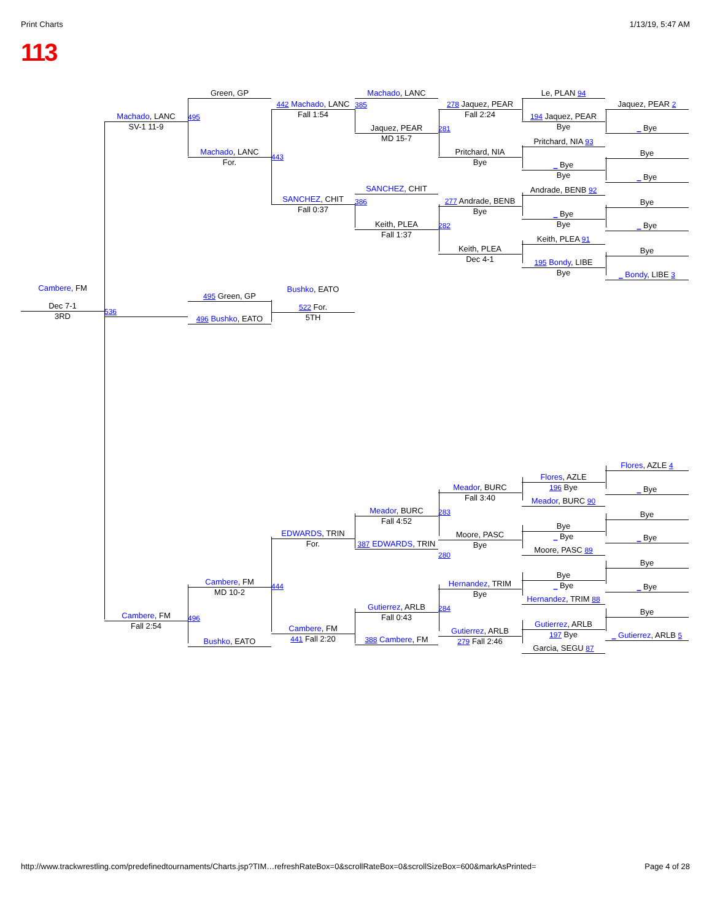Print Charts 1/13/19, 5:47 AM
113
Cambere, FM
Dec 7-1
3RD
Machado, LANC
SV-1 11-9
536
Cambere, FM
Fall 2:54
Green, GP
495
Machado, LANC
For.
495 Green, GP
496 Bushko, EATO
Cambere, FM
MD 10-2
496
Bushko, EATO
442 Machado, LANC
Fall 1:54
443
SANCHEZ, CHIT
Fall 0:37
Bushko, EATO
522 For.
5TH
EDWARDS, TRIN
For.
444
Cambere, FM
441 Fall 2:20
Machado, LANC
385
Jaquez, PEAR
MD 15-7
SANCHEZ, CHIT
386
Keith, PLEA
Fall 1:37
Meador, BURC
Fall 4:52
387 EDWARDS, TRIN
Gutierrez, ARLB
Fall 0:43
388 Cambere, FM
278 Jaquez, PEAR
Fall 2:24
281
Pritchard, NIA
Bye
277 Andrade, BENB
Bye
282
Keith, PLEA
Dec 4-1
Meador, BURC
Fall 3:40
283
Moore, PASC
Bye
280
Hernandez, TRIM
Bye
284
Gutierrez, ARLB
279 Fall 2:46
Le, PLAN 94
194 Jaquez, PEAR
Bye
Pritchard, NIA 93
_ Bye
Bye
Andrade, BENB 92
_ Bye
Bye
Keith, PLEA 91
195 Bondy, LIBE
Bye
Flores, AZLE
196 Bye
Meador, BURC 90
Bye
_ Bye
Moore, PASC 89
Bye
_ Bye
Hernandez, TRIM 88
Gutierrez, ARLB
197 Bye
Garcia, SEGU 87
Jaquez, PEAR 2
_ Bye
Bye
_ Bye
Bye
_ Bye
Bye
_ Bondy, LIBE 3
Flores, AZLE 4
_ Bye
Bye
_ Bye
Bye
_ Bye
Bye
_ Gutierrez, ARLB 5
http://www.trackwrestling.com/predefinedtournaments/Charts.jsp?TIM…refreshRateBox=0&scrollRateBox=0&scrollSizeBox=600&markAsPrinted= Page 4 of 28